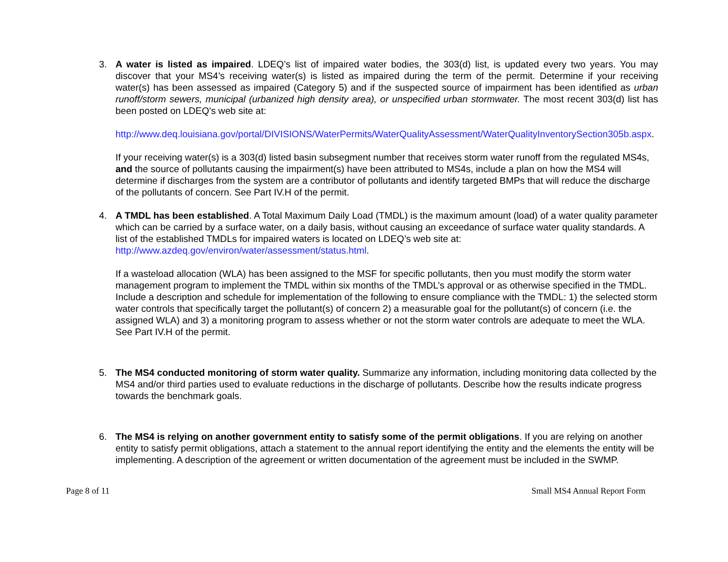3. A water is listed as impaired. LDEQ’s list of impaired water bodies, the 303(d) list, is updated every two years. You may discover that your MS4’s receiving water(s) is listed as impaired during the term of the permit. Determine if your receiving water(s) has been assessed as impaired (Category 5) and if the suspected source of impairment has been identified as urban runoff/storm sewers, municipal (urbanized high density area), or unspecified urban stormwater. The most recent 303(d) list has been posted on LDEQ's web site at:
http://www.deq.louisiana.gov/portal/DIVISIONS/WaterPermits/WaterQualityAssessment/WaterQualityInventorySection305b.aspx.
If your receiving water(s) is a 303(d) listed basin subsegment number that receives storm water runoff from the regulated MS4s, and the source of pollutants causing the impairment(s) have been attributed to MS4s, include a plan on how the MS4 will determine if discharges from the system are a contributor of pollutants and identify targeted BMPs that will reduce the discharge of the pollutants of concern. See Part IV.H of the permit.
4. A TMDL has been established. A Total Maximum Daily Load (TMDL) is the maximum amount (load) of a water quality parameter which can be carried by a surface water, on a daily basis, without causing an exceedance of surface water quality standards. A list of the established TMDLs for impaired waters is located on LDEQ’s web site at: http://www.azdeq.gov/environ/water/assessment/status.html.
If a wasteload allocation (WLA) has been assigned to the MSF for specific pollutants, then you must modify the storm water management program to implement the TMDL within six months of the TMDL’s approval or as otherwise specified in the TMDL. Include a description and schedule for implementation of the following to ensure compliance with the TMDL: 1) the selected storm water controls that specifically target the pollutant(s) of concern 2) a measurable goal for the pollutant(s) of concern (i.e. the assigned WLA) and 3) a monitoring program to assess whether or not the storm water controls are adequate to meet the WLA. See Part IV.H of the permit.
5. The MS4 conducted monitoring of storm water quality. Summarize any information, including monitoring data collected by the MS4 and/or third parties used to evaluate reductions in the discharge of pollutants. Describe how the results indicate progress towards the benchmark goals.
6. The MS4 is relying on another government entity to satisfy some of the permit obligations. If you are relying on another entity to satisfy permit obligations, attach a statement to the annual report identifying the entity and the elements the entity will be implementing. A description of the agreement or written documentation of the agreement must be included in the SWMP.
Page 8 of 11 Small MS4 Annual Report Form